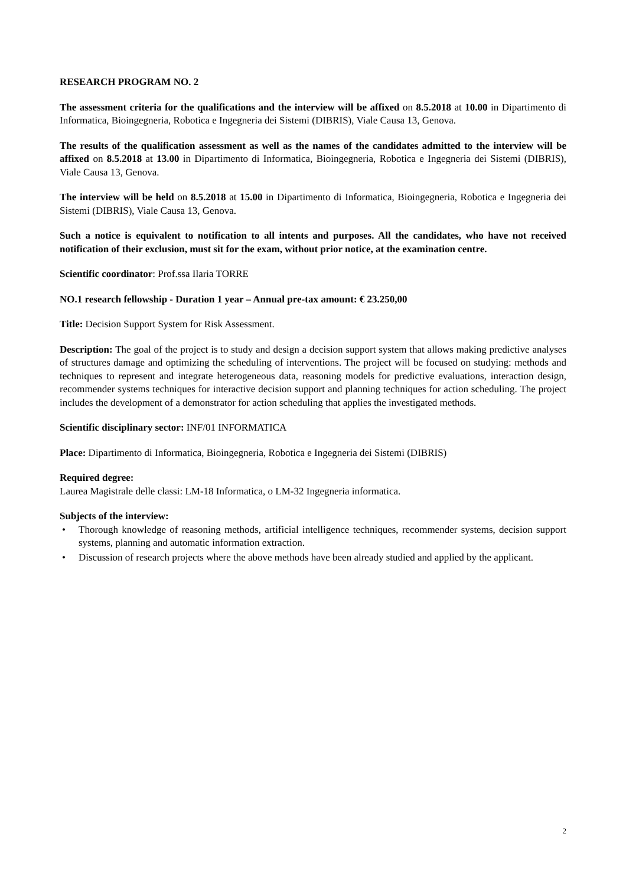RESEARCH PROGRAM NO. 2
The assessment criteria for the qualifications and the interview will be affixed on 8.5.2018 at 10.00 in Dipartimento di Informatica, Bioingegneria, Robotica e Ingegneria dei Sistemi (DIBRIS), Viale Causa 13, Genova.
The results of the qualification assessment as well as the names of the candidates admitted to the interview will be affixed on 8.5.2018 at 13.00 in Dipartimento di Informatica, Bioingegneria, Robotica e Ingegneria dei Sistemi (DIBRIS), Viale Causa 13, Genova.
The interview will be held on 8.5.2018 at 15.00 in Dipartimento di Informatica, Bioingegneria, Robotica e Ingegneria dei Sistemi (DIBRIS), Viale Causa 13, Genova.
Such a notice is equivalent to notification to all intents and purposes. All the candidates, who have not received notification of their exclusion, must sit for the exam, without prior notice, at the examination centre.
Scientific coordinator: Prof.ssa Ilaria TORRE
NO.1 research fellowship - Duration 1 year – Annual pre-tax amount: € 23.250,00
Title: Decision Support System for Risk Assessment.
Description: The goal of the project is to study and design a decision support system that allows making predictive analyses of structures damage and optimizing the scheduling of interventions. The project will be focused on studying: methods and techniques to represent and integrate heterogeneous data, reasoning models for predictive evaluations, interaction design, recommender systems techniques for interactive decision support and planning techniques for action scheduling. The project includes the development of a demonstrator for action scheduling that applies the investigated methods.
Scientific disciplinary sector: INF/01 INFORMATICA
Place: Dipartimento di Informatica, Bioingegneria, Robotica e Ingegneria dei Sistemi (DIBRIS)
Required degree:
Laurea Magistrale delle classi: LM-18 Informatica, o LM-32 Ingegneria informatica.
Subjects of the interview:
• Thorough knowledge of reasoning methods, artificial intelligence techniques, recommender systems, decision support systems, planning and automatic information extraction.
• Discussion of research projects where the above methods have been already studied and applied by the applicant.
2